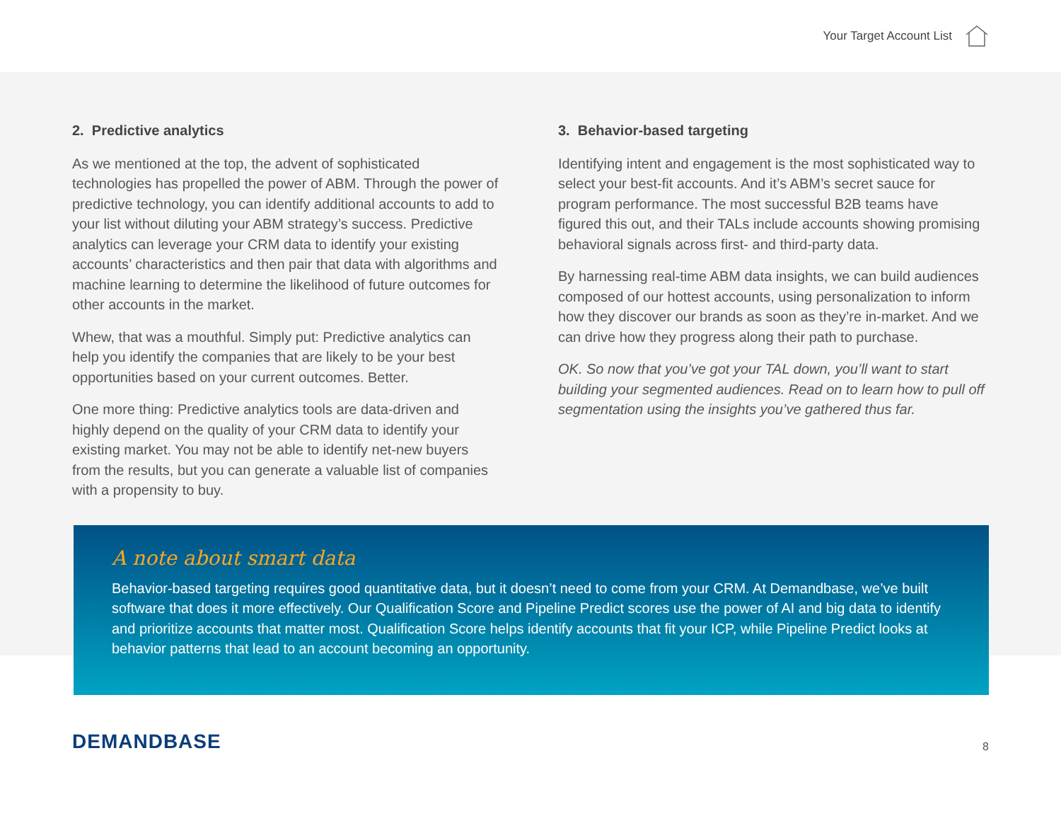Your Target Account List
2. Predictive analytics
As we mentioned at the top, the advent of sophisticated technologies has propelled the power of ABM. Through the power of predictive technology, you can identify additional accounts to add to your list without diluting your ABM strategy’s success. Predictive analytics can leverage your CRM data to identify your existing accounts’ characteristics and then pair that data with algorithms and machine learning to determine the likelihood of future outcomes for other accounts in the market.
Whew, that was a mouthful. Simply put: Predictive analytics can help you identify the companies that are likely to be your best opportunities based on your current outcomes. Better.
One more thing: Predictive analytics tools are data-driven and highly depend on the quality of your CRM data to identify your existing market. You may not be able to identify net-new buyers from the results, but you can generate a valuable list of companies with a propensity to buy.
3. Behavior-based targeting
Identifying intent and engagement is the most sophisticated way to select your best-fit accounts. And it’s ABM’s secret sauce for program performance. The most successful B2B teams have figured this out, and their TALs include accounts showing promising behavioral signals across first- and third-party data.
By harnessing real-time ABM data insights, we can build audiences composed of our hottest accounts, using personalization to inform how they discover our brands as soon as they’re in-market. And we can drive how they progress along their path to purchase.
OK. So now that you’ve got your TAL down, you’ll want to start building your segmented audiences. Read on to learn how to pull off segmentation using the insights you’ve gathered thus far.
A note about smart data
Behavior-based targeting requires good quantitative data, but it doesn’t need to come from your CRM. At Demandbase, we’ve built software that does it more effectively. Our Qualification Score and Pipeline Predict scores use the power of AI and big data to identify and prioritize accounts that matter most. Qualification Score helps identify accounts that fit your ICP, while Pipeline Predict looks at behavior patterns that lead to an account becoming an opportunity.
DEMANDBASE
8